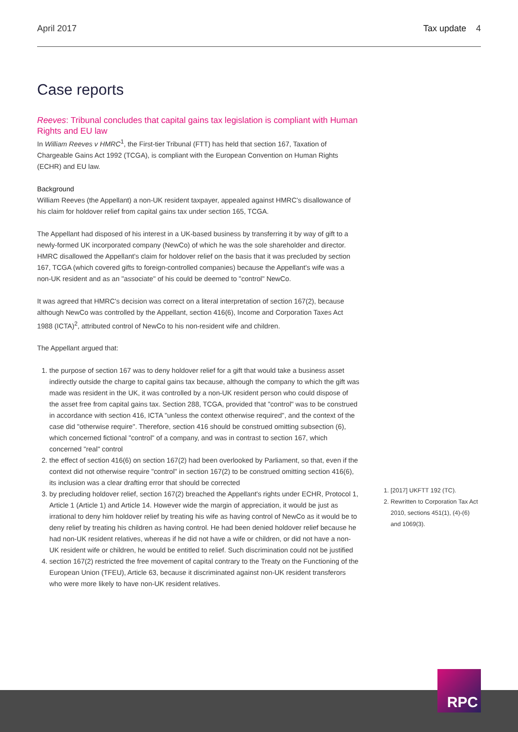April 2017 Tax update 4
Case reports
Reeves: Tribunal concludes that capital gains tax legislation is compliant with Human Rights and EU law
In William Reeves v HMRC<sup>1</sup>, the First-tier Tribunal (FTT) has held that section 167, Taxation of Chargeable Gains Act 1992 (TCGA), is compliant with the European Convention on Human Rights (ECHR) and EU law.
Background
William Reeves (the Appellant) a non-UK resident taxpayer, appealed against HMRC's disallowance of his claim for holdover relief from capital gains tax under section 165, TCGA.
The Appellant had disposed of his interest in a UK-based business by transferring it by way of gift to a newly-formed UK incorporated company (NewCo) of which he was the sole shareholder and director. HMRC disallowed the Appellant's claim for holdover relief on the basis that it was precluded by section 167, TCGA (which covered gifts to foreign-controlled companies) because the Appellant's wife was a non-UK resident and as an "associate" of his could be deemed to "control" NewCo.
It was agreed that HMRC's decision was correct on a literal interpretation of section 167(2), because although NewCo was controlled by the Appellant, section 416(6), Income and Corporation Taxes Act 1988 (ICTA)<sup>2</sup>, attributed control of NewCo to his non-resident wife and children.
The Appellant argued that:
1. the purpose of section 167 was to deny holdover relief for a gift that would take a business asset indirectly outside the charge to capital gains tax because, although the company to which the gift was made was resident in the UK, it was controlled by a non-UK resident person who could dispose of the asset free from capital gains tax. Section 288, TCGA, provided that "control" was to be construed in accordance with section 416, ICTA "unless the context otherwise required", and the context of the case did "otherwise require". Therefore, section 416 should be construed omitting subsection (6), which concerned fictional "control" of a company, and was in contrast to section 167, which concerned "real" control
2. the effect of section 416(6) on section 167(2) had been overlooked by Parliament, so that, even if the context did not otherwise require "control" in section 167(2) to be construed omitting section 416(6), its inclusion was a clear drafting error that should be corrected
3. by precluding holdover relief, section 167(2) breached the Appellant's rights under ECHR, Protocol 1, Article 1 (Article 1) and Article 14. However wide the margin of appreciation, it would be just as irrational to deny him holdover relief by treating his wife as having control of NewCo as it would be to deny relief by treating his children as having control. He had been denied holdover relief because he had non-UK resident relatives, whereas if he did not have a wife or children, or did not have a non-UK resident wife or children, he would be entitled to relief. Such discrimination could not be justified
4. section 167(2) restricted the free movement of capital contrary to the Treaty on the Functioning of the European Union (TFEU), Article 63, because it discriminated against non-UK resident transferors who were more likely to have non-UK resident relatives.
1. [2017] UKFTT 192 (TC).
2. Rewritten to Corporation Tax Act 2010, sections 451(1), (4)-(6) and 1069(3).
RPC